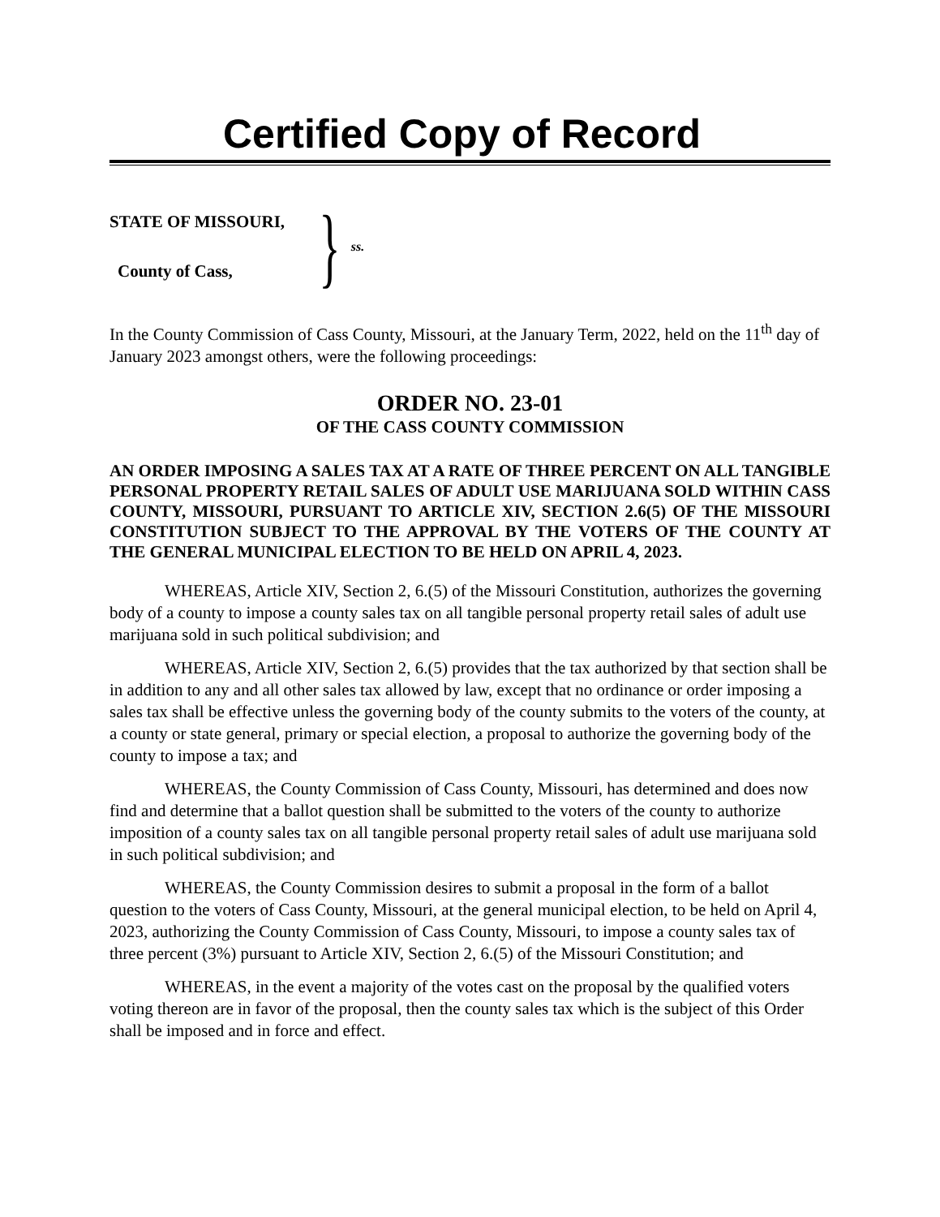Certified Copy of Record
STATE OF MISSOURI,
County of Cass,
} ss.
In the County Commission of Cass County, Missouri, at the January Term, 2022, held on the 11<sup>th</sup> day of January 2023 amongst others, were the following proceedings:
ORDER NO. 23-01
OF THE CASS COUNTY COMMISSION
AN ORDER IMPOSING A SALES TAX AT A RATE OF THREE PERCENT ON ALL TANGIBLE PERSONAL PROPERTY RETAIL SALES OF ADULT USE MARIJUANA SOLD WITHIN CASS COUNTY, MISSOURI, PURSUANT TO ARTICLE XIV, SECTION 2.6(5) OF THE MISSOURI CONSTITUTION SUBJECT TO THE APPROVAL BY THE VOTERS OF THE COUNTY AT THE GENERAL MUNICIPAL ELECTION TO BE HELD ON APRIL 4, 2023.
WHEREAS, Article XIV, Section 2, 6.(5) of the Missouri Constitution, authorizes the governing body of a county to impose a county sales tax on all tangible personal property retail sales of adult use marijuana sold in such political subdivision; and
WHEREAS, Article XIV, Section 2, 6.(5) provides that the tax authorized by that section shall be in addition to any and all other sales tax allowed by law, except that no ordinance or order imposing a sales tax shall be effective unless the governing body of the county submits to the voters of the county, at a county or state general, primary or special election, a proposal to authorize the governing body of the county to impose a tax; and
WHEREAS, the County Commission of Cass County, Missouri, has determined and does now find and determine that a ballot question shall be submitted to the voters of the county to authorize imposition of a county sales tax on all tangible personal property retail sales of adult use marijuana sold in such political subdivision; and
WHEREAS, the County Commission desires to submit a proposal in the form of a ballot question to the voters of Cass County, Missouri, at the general municipal election, to be held on April 4, 2023, authorizing the County Commission of Cass County, Missouri, to impose a county sales tax of three percent (3%) pursuant to Article XIV, Section 2, 6.(5) of the Missouri Constitution; and
WHEREAS, in the event a majority of the votes cast on the proposal by the qualified voters voting thereon are in favor of the proposal, then the county sales tax which is the subject of this Order shall be imposed and in force and effect.